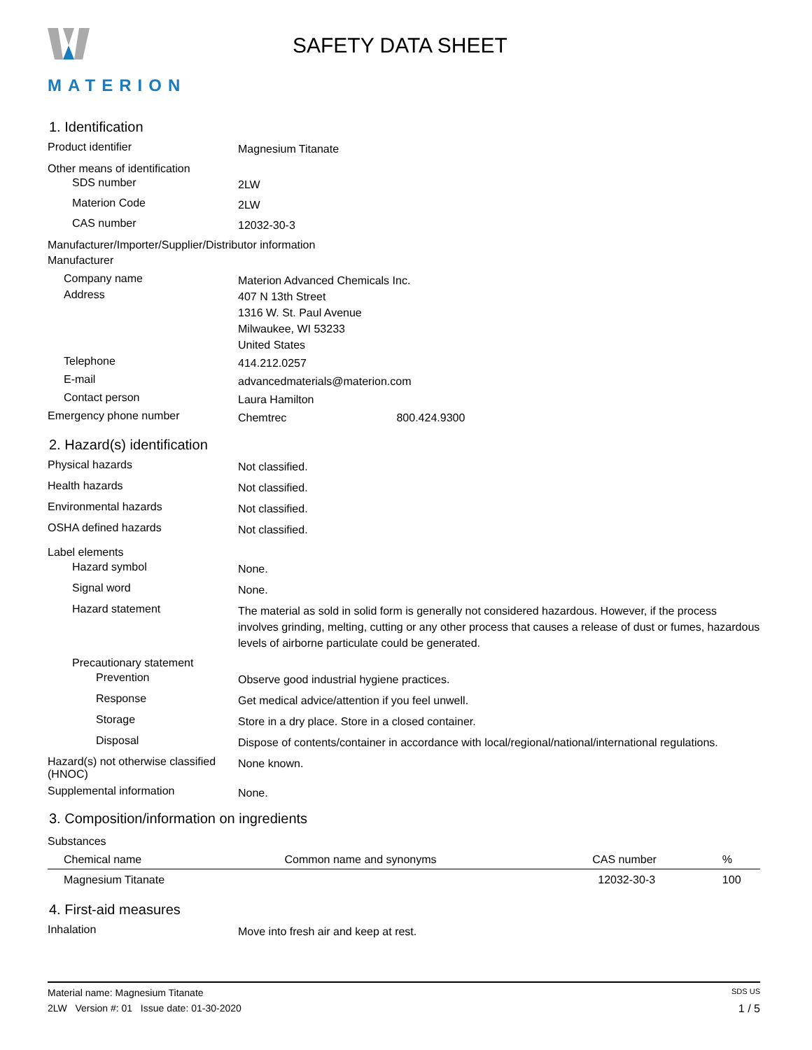MATERION
SAFETY DATA SHEET
1. Identification
Product identifier
Magnesium Titanate
Other means of identification
SDS number
2LW
Materion Code
2LW
CAS number
12032-30-3
Manufacturer/Importer/Supplier/Distributor information
Manufacturer
Company name
Materion Advanced Chemicals Inc.
Address
407 N 13th Street
1316 W. St. Paul Avenue
Milwaukee, WI 53233
United States
Telephone
414.212.0257
E-mail
advancedmaterials@materion.com
Contact person
Laura Hamilton
Emergency phone number
Chemtrec 800.424.9300
2. Hazard(s) identification
Physical hazards
Not classified.
Health hazards
Not classified.
Environmental hazards
Not classified.
OSHA defined hazards
Not classified.
Label elements
Hazard symbol
None.
Signal word
None.
Hazard statement
The material as sold in solid form is generally not considered hazardous. However, if the process involves grinding, melting, cutting or any other process that causes a release of dust or fumes, hazardous levels of airborne particulate could be generated.
Precautionary statement
Prevention
Observe good industrial hygiene practices.
Response
Get medical advice/attention if you feel unwell.
Storage
Store in a dry place. Store in a closed container.
Disposal
Dispose of contents/container in accordance with local/regional/national/international regulations.
Hazard(s) not otherwise classified (HNOC)
None known.
Supplemental information
None.
3. Composition/information on ingredients
Substances
| Chemical name | Common name and synonyms | CAS number | % |
| --- | --- | --- | --- |
| Magnesium Titanate | | 12032-30-3 | 100 |
4. First-aid measures
Inhalation
Move into fresh air and keep at rest.
Material name: Magnesium Titanate SDS US
2LW Version #: 01 Issue date: 01-30-2020 1 / 5